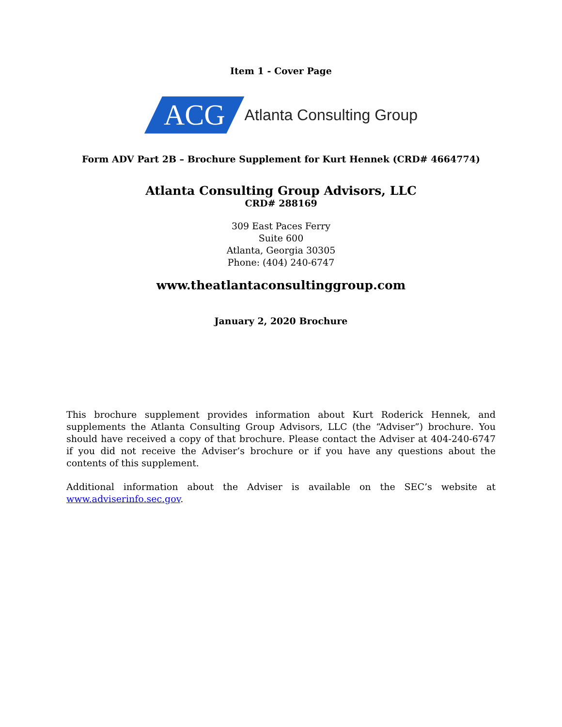Item 1 - Cover Page
ACG Atlanta Consulting Group
Form ADV Part 2B – Brochure Supplement for Kurt Hennek (CRD# 4664774)
Atlanta Consulting Group Advisors, LLC
CRD# 288169
309 East Paces Ferry
Suite 600
Atlanta, Georgia 30305
Phone: (404) 240-6747
www.theatlantaconsultinggroup.com
January 2, 2020 Brochure
This brochure supplement provides information about Kurt Roderick Hennek, and supplements the Atlanta Consulting Group Advisors, LLC (the “Adviser”) brochure. You should have received a copy of that brochure. Please contact the Adviser at 404-240-6747 if you did not receive the Adviser’s brochure or if you have any questions about the contents of this supplement.
Additional information about the Adviser is available on the SEC’s website at www.adviserinfo.sec.gov.